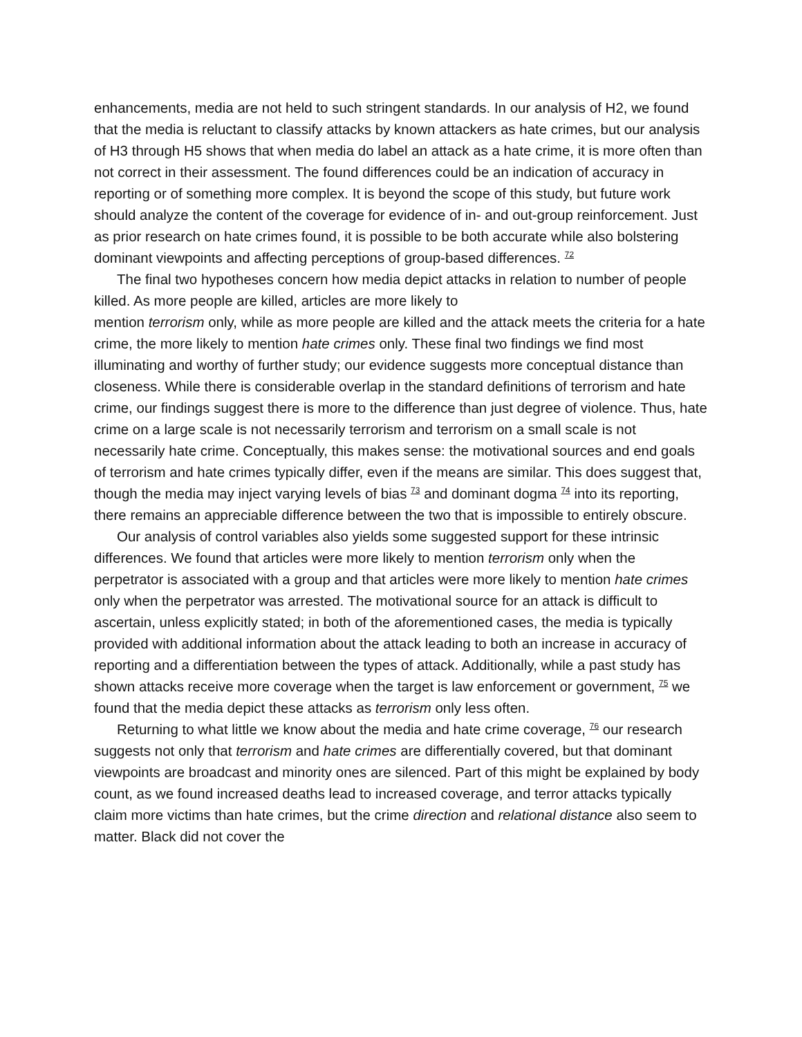enhancements, media are not held to such stringent standards. In our analysis of H2, we found that the media is reluctant to classify attacks by known attackers as hate crimes, but our analysis of H3 through H5 shows that when media do label an attack as a hate crime, it is more often than not correct in their assessment. The found differences could be an indication of accuracy in reporting or of something more complex. It is beyond the scope of this study, but future work should analyze the content of the coverage for evidence of in- and out-group reinforcement. Just as prior research on hate crimes found, it is possible to be both accurate while also bolstering dominant viewpoints and affecting perceptions of group-based differences. <sup>72</sup>
The final two hypotheses concern how media depict attacks in relation to number of people killed. As more people are killed, articles are more likely to
mention terrorism only, while as more people are killed and the attack meets the criteria for a hate crime, the more likely to mention hate crimes only. These final two findings we find most illuminating and worthy of further study; our evidence suggests more conceptual distance than closeness. While there is considerable overlap in the standard definitions of terrorism and hate crime, our findings suggest there is more to the difference than just degree of violence. Thus, hate crime on a large scale is not necessarily terrorism and terrorism on a small scale is not necessarily hate crime. Conceptually, this makes sense: the motivational sources and end goals of terrorism and hate crimes typically differ, even if the means are similar. This does suggest that, though the media may inject varying levels of bias <sup>73</sup> and dominant dogma <sup>74</sup> into its reporting, there remains an appreciable difference between the two that is impossible to entirely obscure.
Our analysis of control variables also yields some suggested support for these intrinsic differences. We found that articles were more likely to mention terrorism only when the perpetrator is associated with a group and that articles were more likely to mention hate crimes only when the perpetrator was arrested. The motivational source for an attack is difficult to ascertain, unless explicitly stated; in both of the aforementioned cases, the media is typically provided with additional information about the attack leading to both an increase in accuracy of reporting and a differentiation between the types of attack. Additionally, while a past study has shown attacks receive more coverage when the target is law enforcement or government, <sup>75</sup> we found that the media depict these attacks as terrorism only less often.
Returning to what little we know about the media and hate crime coverage, <sup>76</sup> our research suggests not only that terrorism and hate crimes are differentially covered, but that dominant viewpoints are broadcast and minority ones are silenced. Part of this might be explained by body count, as we found increased deaths lead to increased coverage, and terror attacks typically claim more victims than hate crimes, but the crime direction and relational distance also seem to matter. Black did not cover the